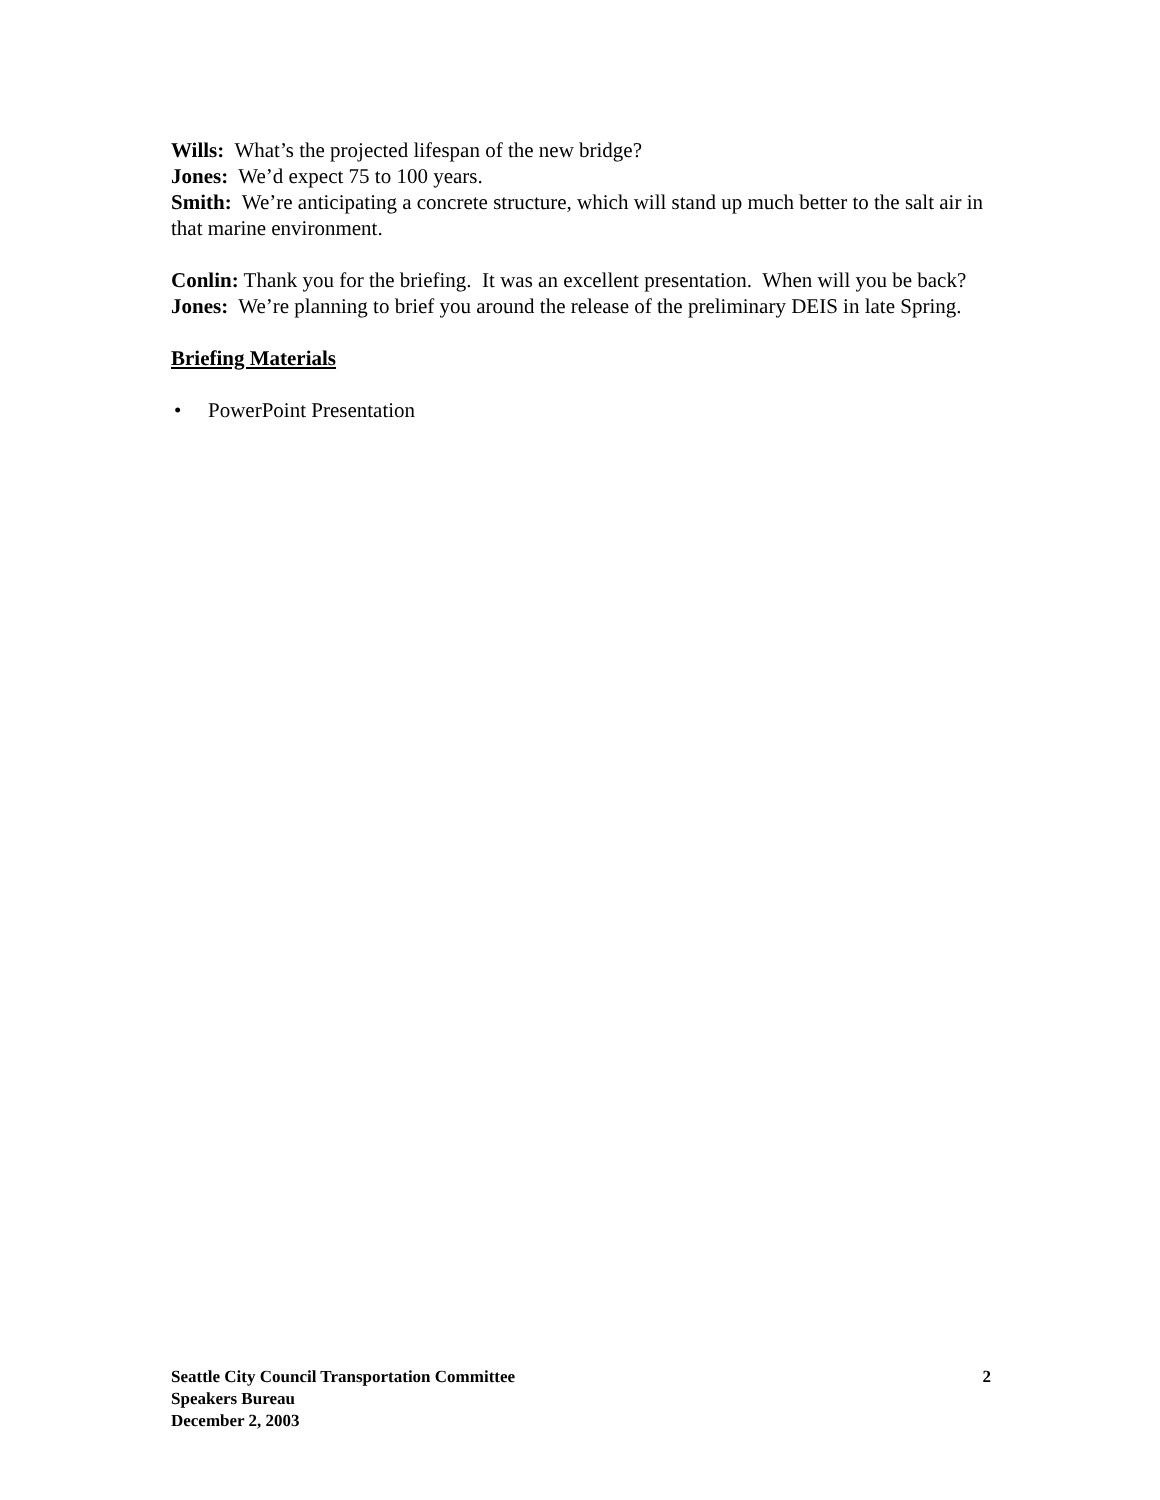Wills: What’s the projected lifespan of the new bridge?
Jones: We’d expect 75 to 100 years.
Smith: We’re anticipating a concrete structure, which will stand up much better to the salt air in that marine environment.
Conlin: Thank you for the briefing. It was an excellent presentation. When will you be back?
Jones: We’re planning to brief you around the release of the preliminary DEIS in late Spring.
Briefing Materials
• PowerPoint Presentation
Seattle City Council Transportation Committee 2
Speakers Bureau
December 2, 2003